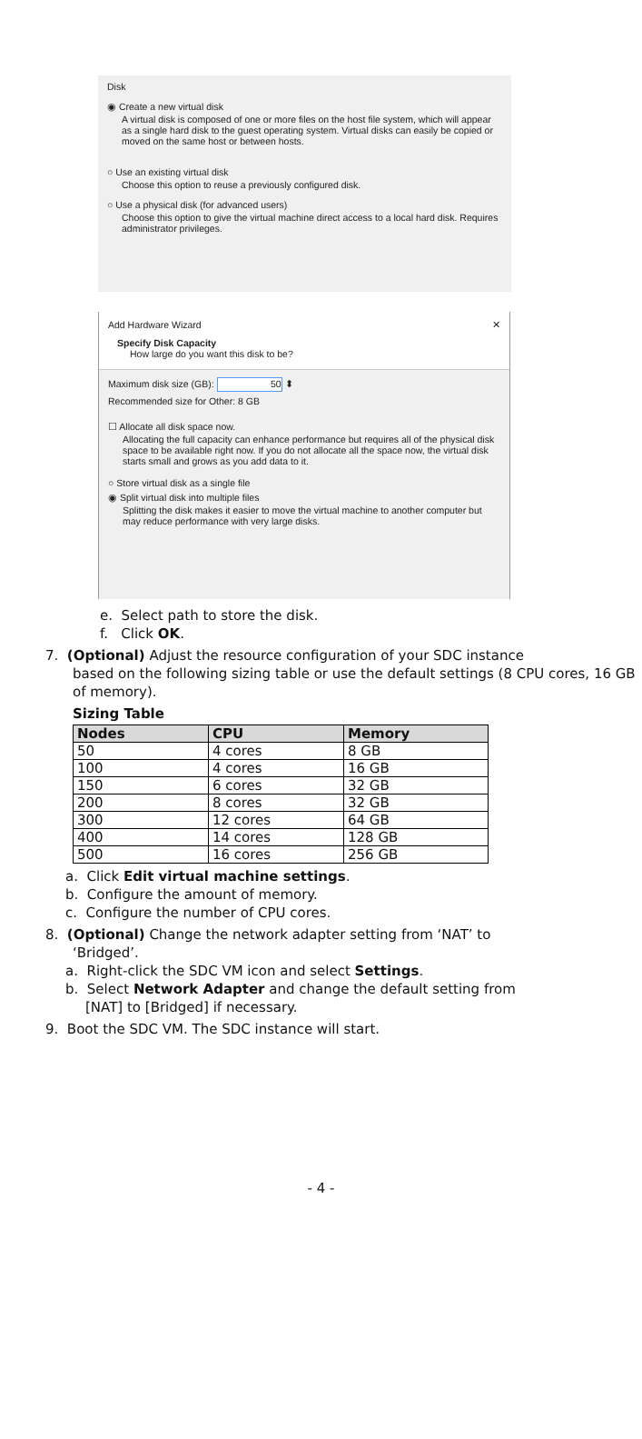Disk
◉ Create a new virtual disk
A virtual disk is composed of one or more files on the host file system, which will appear as a single hard disk to the guest operating system. Virtual disks can easily be copied or moved on the same host or between hosts.
○ Use an existing virtual disk
Choose this option to reuse a previously configured disk.
○ Use a physical disk (for advanced users)
Choose this option to give the virtual machine direct access to a local hard disk. Requires administrator privileges.
Add Hardware Wizard ✕
Specify Disk Capacity
How large do you want this disk to be?
Maximum disk size (GB): 50 ⬍
Recommended size for Other: 8 GB
☐ Allocate all disk space now.
Allocating the full capacity can enhance performance but requires all of the physical disk space to be available right now. If you do not allocate all the space now, the virtual disk starts small and grows as you add data to it.
○ Store virtual disk as a single file
◉ Split virtual disk into multiple files
Splitting the disk makes it easier to move the virtual machine to another computer but may reduce performance with very large disks.
e. Select path to store the disk.
f. Click OK.
7. (Optional) Adjust the resource configuration of your SDC instance
based on the following sizing table or use the default settings (8 CPU cores, 16 GB of memory).
Sizing Table
| Nodes | CPU | Memory |
| --- | --- | --- |
| 50 | 4 cores | 8 GB |
| 100 | 4 cores | 16 GB |
| 150 | 6 cores | 32 GB |
| 200 | 8 cores | 32 GB |
| 300 | 12 cores | 64 GB |
| 400 | 14 cores | 128 GB |
| 500 | 16 cores | 256 GB |
a. Click Edit virtual machine settings.
b. Configure the amount of memory.
c. Configure the number of CPU cores.
8. (Optional) Change the network adapter setting from ‘NAT’ to
‘Bridged’.
a. Right-click the SDC VM icon and select Settings.
b. Select Network Adapter and change the default setting from
[NAT] to [Bridged] if necessary.
9. Boot the SDC VM. The SDC instance will start.
- 4 -